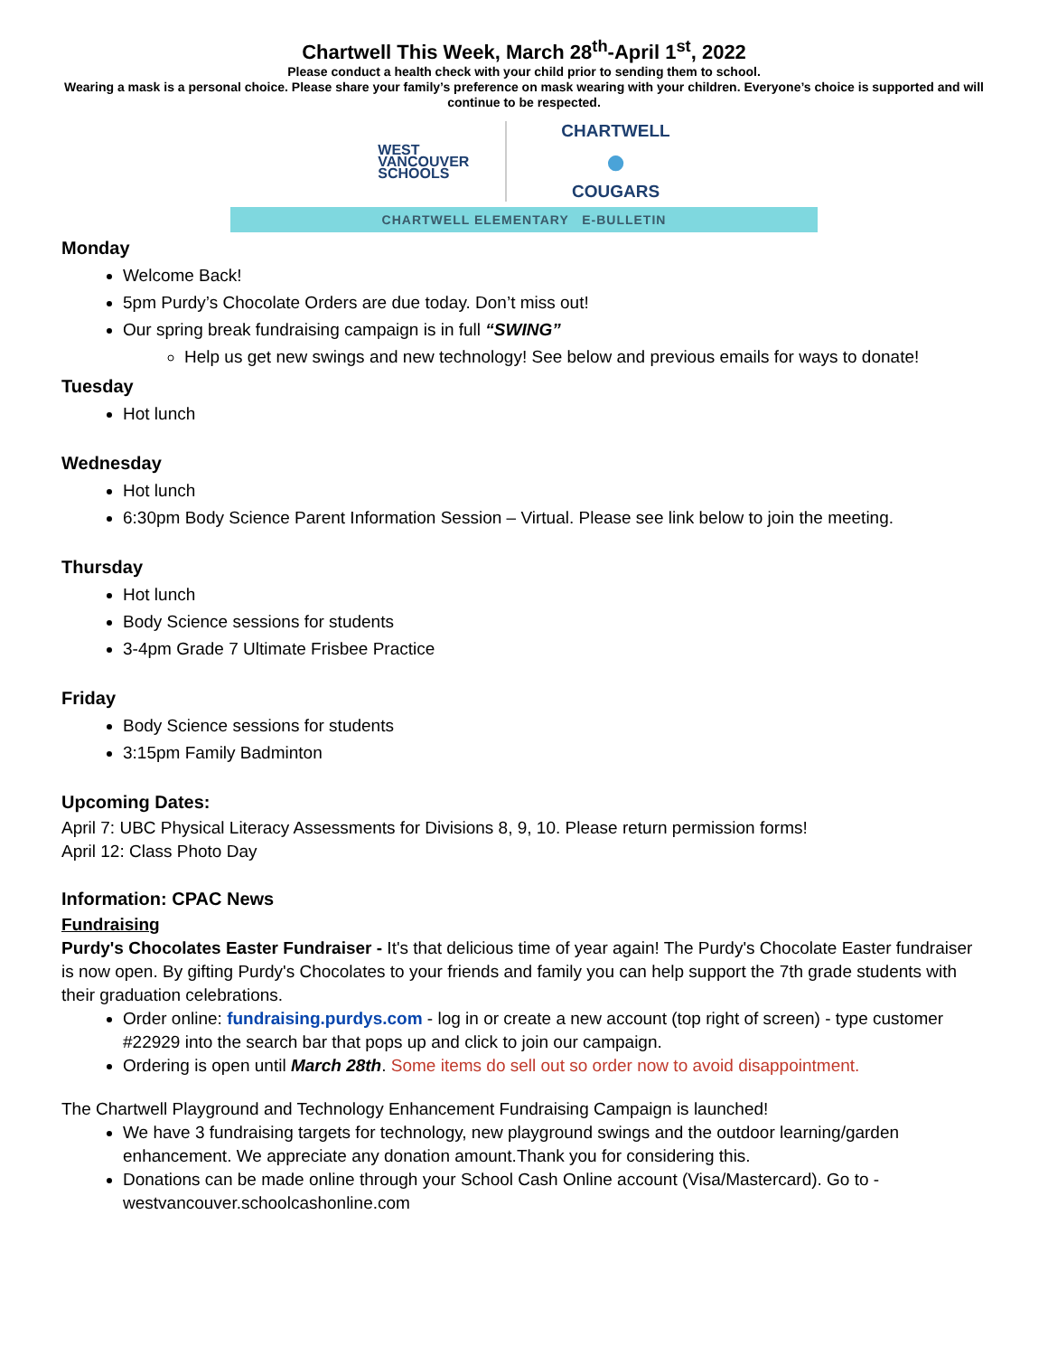Chartwell This Week, March 28<sup>th</sup>-April 1<sup>st</sup>, 2022
Please conduct a health check with your child prior to sending them to school.
Wearing a mask is a personal choice. Please share your family’s preference on mask wearing with your children. Everyone’s choice is supported and will continue to be respected.
WEST
VANCOUVER
SCHOOLS
CHARTWELL
●
COUGARS
CHARTWELL ELEMENTARY E-BULLETIN
Monday
Welcome Back!
5pm Purdy’s Chocolate Orders are due today. Don’t miss out!
Our spring break fundraising campaign is in full “SWING”
Help us get new swings and new technology! See below and previous emails for ways to donate!
Tuesday
Hot lunch
Wednesday
Hot lunch
6:30pm Body Science Parent Information Session – Virtual. Please see link below to join the meeting.
Thursday
Hot lunch
Body Science sessions for students
3-4pm Grade 7 Ultimate Frisbee Practice
Friday
Body Science sessions for students
3:15pm Family Badminton
Upcoming Dates:
April 7: UBC Physical Literacy Assessments for Divisions 8, 9, 10. Please return permission forms!
April 12: Class Photo Day
Information: CPAC News
Fundraising
Purdy's Chocolates Easter Fundraiser - It's that delicious time of year again! The Purdy's Chocolate Easter fundraiser is now open. By gifting Purdy's Chocolates to your friends and family you can help support the 7th grade students with their graduation celebrations.
Order online: fundraising.purdys.com - log in or create a new account (top right of screen) - type customer #22929 into the search bar that pops up and click to join our campaign.
Ordering is open until March 28th. Some items do sell out so order now to avoid disappointment.
The Chartwell Playground and Technology Enhancement Fundraising Campaign is launched!
We have 3 fundraising targets for technology, new playground swings and the outdoor learning/garden enhancement. We appreciate any donation amount.Thank you for considering this.
Donations can be made online through your School Cash Online account (Visa/Mastercard). Go to - westvancouver.schoolcashonline.com